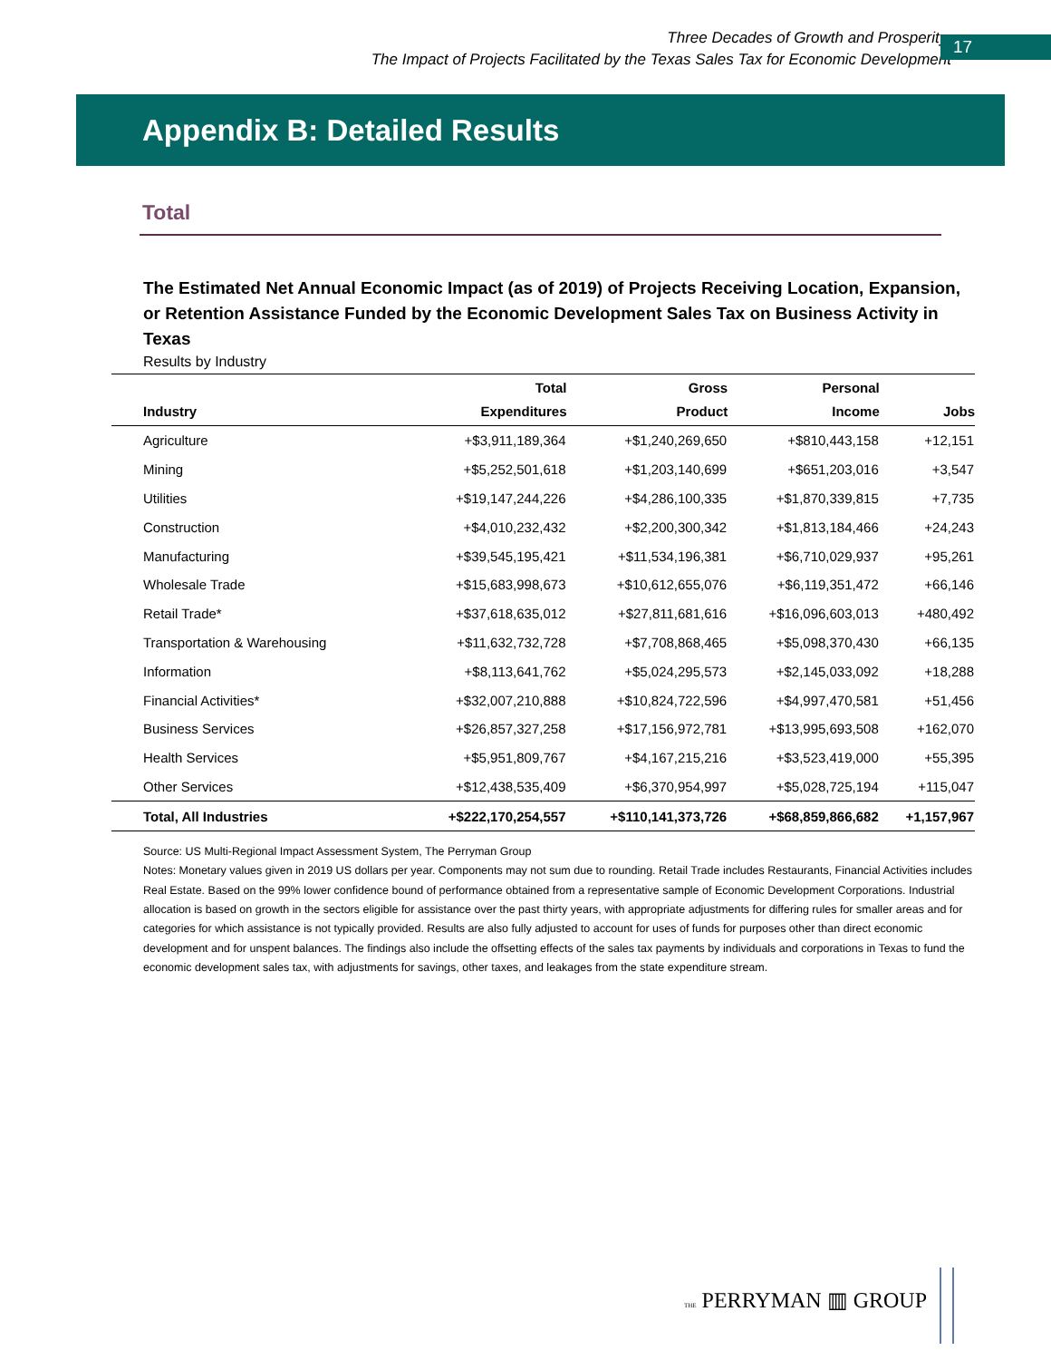Three Decades of Growth and Prosperity:
The Impact of Projects Facilitated by the Texas Sales Tax for Economic Development
17
Appendix B: Detailed Results
Total
The Estimated Net Annual Economic Impact (as of 2019) of Projects Receiving Location, Expansion, or Retention Assistance Funded by the Economic Development Sales Tax on Business Activity in Texas
Results by Industry
| Industry | Total Expenditures | Gross Product | Personal Income | Jobs |
| --- | --- | --- | --- | --- |
| Agriculture | +$3,911,189,364 | +$1,240,269,650 | +$810,443,158 | +12,151 |
| Mining | +$5,252,501,618 | +$1,203,140,699 | +$651,203,016 | +3,547 |
| Utilities | +$19,147,244,226 | +$4,286,100,335 | +$1,870,339,815 | +7,735 |
| Construction | +$4,010,232,432 | +$2,200,300,342 | +$1,813,184,466 | +24,243 |
| Manufacturing | +$39,545,195,421 | +$11,534,196,381 | +$6,710,029,937 | +95,261 |
| Wholesale Trade | +$15,683,998,673 | +$10,612,655,076 | +$6,119,351,472 | +66,146 |
| Retail Trade* | +$37,618,635,012 | +$27,811,681,616 | +$16,096,603,013 | +480,492 |
| Transportation & Warehousing | +$11,632,732,728 | +$7,708,868,465 | +$5,098,370,430 | +66,135 |
| Information | +$8,113,641,762 | +$5,024,295,573 | +$2,145,033,092 | +18,288 |
| Financial Activities* | +$32,007,210,888 | +$10,824,722,596 | +$4,997,470,581 | +51,456 |
| Business Services | +$26,857,327,258 | +$17,156,972,781 | +$13,995,693,508 | +162,070 |
| Health Services | +$5,951,809,767 | +$4,167,215,216 | +$3,523,419,000 | +55,395 |
| Other Services | +$12,438,535,409 | +$6,370,954,997 | +$5,028,725,194 | +115,047 |
| Total, All Industries | +$222,170,254,557 | +$110,141,373,726 | +$68,859,866,682 | +1,157,967 |
Source: US Multi-Regional Impact Assessment System, The Perryman Group
Notes: Monetary values given in 2019 US dollars per year. Components may not sum due to rounding. Retail Trade includes Restaurants, Financial Activities includes Real Estate. Based on the 99% lower confidence bound of performance obtained from a representative sample of Economic Development Corporations. Industrial allocation is based on growth in the sectors eligible for assistance over the past thirty years, with appropriate adjustments for differing rules for smaller areas and for categories for which assistance is not typically provided. Results are also fully adjusted to account for uses of funds for purposes other than direct economic development and for unspent balances. The findings also include the offsetting effects of the sales tax payments by individuals and corporations in Texas to fund the economic development sales tax, with adjustments for savings, other taxes, and leakages from the state expenditure stream.
THE PERRYMAN ▥ GROUP